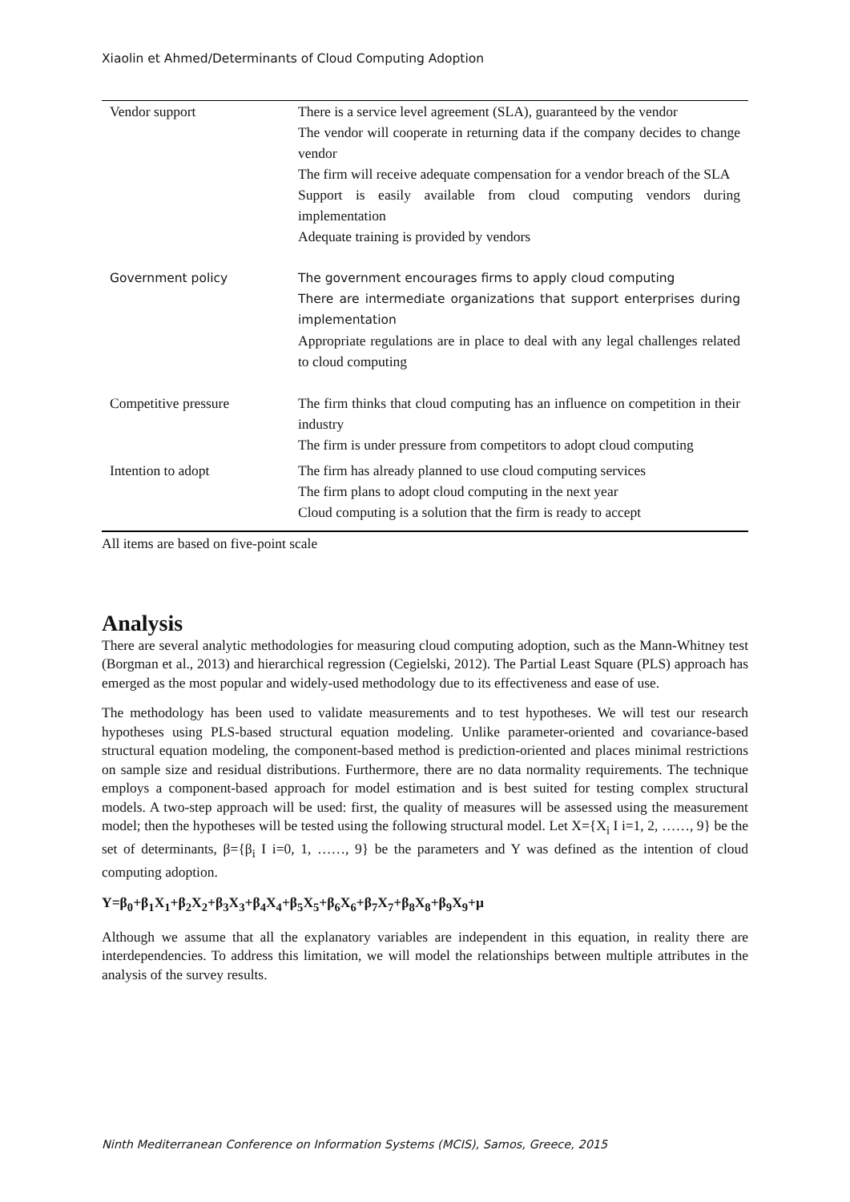Xiaolin et Ahmed/Determinants of Cloud Computing Adoption
| Vendor support | There is a service level agreement (SLA), guaranteed by the vendor The vendor will cooperate in returning data if the company decides to change vendor The firm will receive adequate compensation for a vendor breach of the SLA Support is easily available from cloud computing vendors during implementation Adequate training is provided by vendors |
| Government policy | The government encourages firms to apply cloud computing There are intermediate organizations that support enterprises during implementation Appropriate regulations are in place to deal with any legal challenges related to cloud computing |
| Competitive pressure | The firm thinks that cloud computing has an influence on competition in their industry The firm is under pressure from competitors to adopt cloud computing |
| Intention to adopt | The firm has already planned to use cloud computing services The firm plans to adopt cloud computing in the next year Cloud computing is a solution that the firm is ready to accept |
All items are based on five-point scale
Analysis
There are several analytic methodologies for measuring cloud computing adoption, such as the Mann-Whitney test (Borgman et al., 2013) and hierarchical regression (Cegielski, 2012). The Partial Least Square (PLS) approach has emerged as the most popular and widely-used methodology due to its effectiveness and ease of use.
The methodology has been used to validate measurements and to test hypotheses. We will test our research hypotheses using PLS-based structural equation modeling. Unlike parameter-oriented and covariance-based structural equation modeling, the component-based method is prediction-oriented and places minimal restrictions on sample size and residual distributions. Furthermore, there are no data normality requirements. The technique employs a component-based approach for model estimation and is best suited for testing complex structural models. A two-step approach will be used: first, the quality of measures will be assessed using the measurement model; then the hypotheses will be tested using the following structural model. Let X={X<sub>i</sub> I i=1, 2, ……, 9} be the set of determinants, β={β<sub>i</sub> I i=0, 1, ……, 9} be the parameters and Y was defined as the intention of cloud computing adoption.
Y=β<sub>0</sub>+β<sub>1</sub>X<sub>1</sub>+β<sub>2</sub>X<sub>2</sub>+β<sub>3</sub>X<sub>3</sub>+β<sub>4</sub>X<sub>4</sub>+β<sub>5</sub>X<sub>5</sub>+β<sub>6</sub>X<sub>6</sub>+β<sub>7</sub>X<sub>7</sub>+β<sub>8</sub>X<sub>8</sub>+β<sub>9</sub>X<sub>9</sub>+μ
Although we assume that all the explanatory variables are independent in this equation, in reality there are interdependencies. To address this limitation, we will model the relationships between multiple attributes in the analysis of the survey results.
Ninth Mediterranean Conference on Information Systems (MCIS), Samos, Greece, 2015